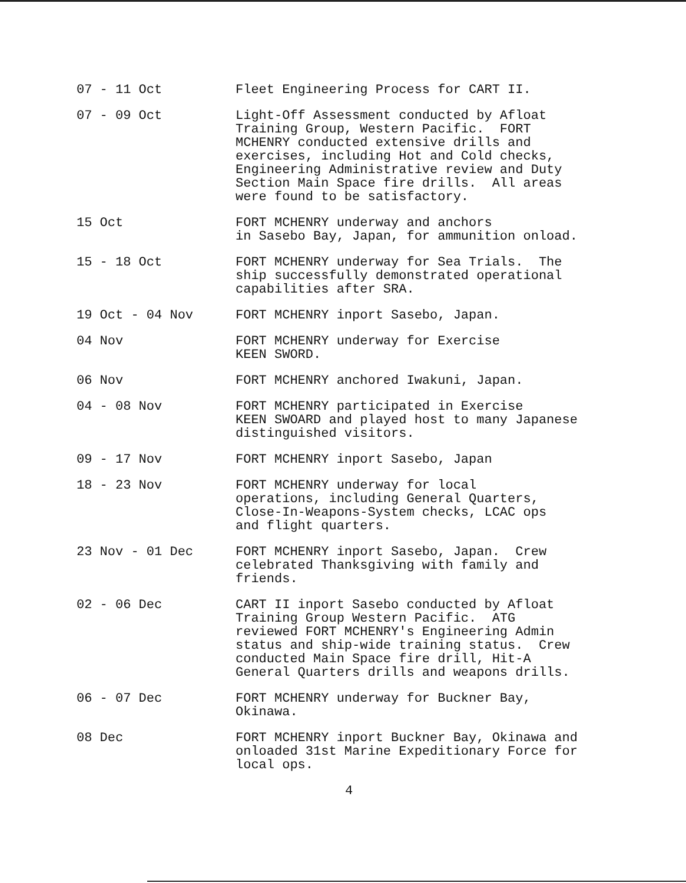07 - 11 Oct Fleet Engineering Process for CART II.
07 - 09 Oct Light-Off Assessment conducted by Afloat Training Group, Western Pacific. FORT MCHENRY conducted extensive drills and exercises, including Hot and Cold checks, Engineering Administrative review and Duty Section Main Space fire drills. All areas were found to be satisfactory.
15 Oct FORT MCHENRY underway and anchors in Sasebo Bay, Japan, for ammunition onload.
15 - 18 Oct FORT MCHENRY underway for Sea Trials. The ship successfully demonstrated operational capabilities after SRA.
19 Oct - 04 Nov FORT MCHENRY inport Sasebo, Japan.
04 Nov FORT MCHENRY underway for Exercise KEEN SWORD.
06 Nov FORT MCHENRY anchored Iwakuni, Japan.
04 - 08 Nov FORT MCHENRY participated in Exercise KEEN SWOARD and played host to many Japanese distinguished visitors.
09 - 17 Nov FORT MCHENRY inport Sasebo, Japan
18 - 23 Nov FORT MCHENRY underway for local operations, including General Quarters, Close-In-Weapons-System checks, LCAC ops and flight quarters.
23 Nov - 01 Dec FORT MCHENRY inport Sasebo, Japan. Crew celebrated Thanksgiving with family and friends.
02 - 06 Dec CART II inport Sasebo conducted by Afloat Training Group Western Pacific. ATG reviewed FORT MCHENRY's Engineering Admin status and ship-wide training status. Crew conducted Main Space fire drill, Hit-A General Quarters drills and weapons drills.
06 - 07 Dec FORT MCHENRY underway for Buckner Bay, Okinawa.
08 Dec FORT MCHENRY inport Buckner Bay, Okinawa and onloaded 31st Marine Expeditionary Force for local ops.
4